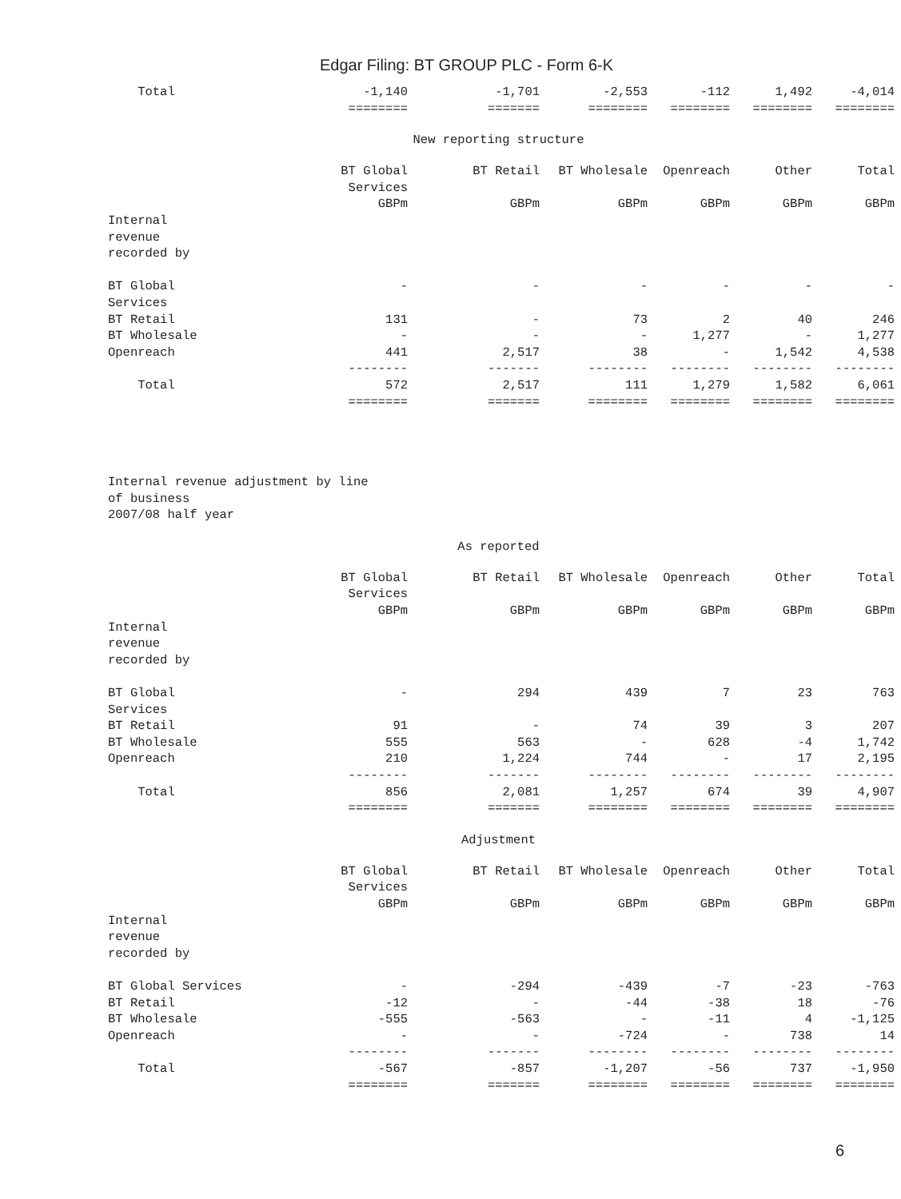Edgar Filing: BT GROUP PLC - Form 6-K
| Total | -1,140 | -1,701 | -2,553 | -112 | 1,492 | -4,014 |
| | ======== | ======= | ======== | ======== | ======== | ======== |
New reporting structure
| | BT Global Services GBPm | BT Retail GBPm | BT Wholesale GBPm | Openreach GBPm | Other GBPm | Total GBPm |
| Internal revenue recorded by | | | | | | |
| BT Global Services | - | - | - | - | - | - |
| BT Retail | 131 | - | 73 | 2 | 40 | 246 |
| BT Wholesale | - | - | - | 1,277 | - | 1,277 |
| Openreach | 441 | 2,517 | 38 | - | 1,542 | 4,538 |
| | -------- | ------- | -------- | -------- | -------- | -------- |
| Total | 572 | 2,517 | 111 | 1,279 | 1,582 | 6,061 |
| | ======== | ======= | ======== | ======== | ======== | ======== |
Internal revenue adjustment by line
of business
2007/08 half year
As reported
| | BT Global Services GBPm | BT Retail GBPm | BT Wholesale GBPm | Openreach GBPm | Other GBPm | Total GBPm |
| Internal revenue recorded by | | | | | | |
| BT Global Services | - | 294 | 439 | 7 | 23 | 763 |
| BT Retail | 91 | - | 74 | 39 | 3 | 207 |
| BT Wholesale | 555 | 563 | - | 628 | -4 | 1,742 |
| Openreach | 210 | 1,224 | 744 | - | 17 | 2,195 |
| | -------- | ------- | -------- | -------- | -------- | -------- |
| Total | 856 | 2,081 | 1,257 | 674 | 39 | 4,907 |
| | ======== | ======= | ======== | ======== | ======== | ======== |
Adjustment
| | BT Global Services GBPm | BT Retail GBPm | BT Wholesale GBPm | Openreach GBPm | Other GBPm | Total GBPm |
| Internal revenue recorded by | | | | | | |
| BT Global Services | - | -294 | -439 | -7 | -23 | -763 |
| BT Retail | -12 | - | -44 | -38 | 18 | -76 |
| BT Wholesale | -555 | -563 | - | -11 | 4 | -1,125 |
| Openreach | - | - | -724 | - | 738 | 14 |
| | -------- | ------- | -------- | -------- | -------- | -------- |
| Total | -567 | -857 | -1,207 | -56 | 737 | -1,950 |
| | ======== | ======= | ======== | ======== | ======== | ======== |
6